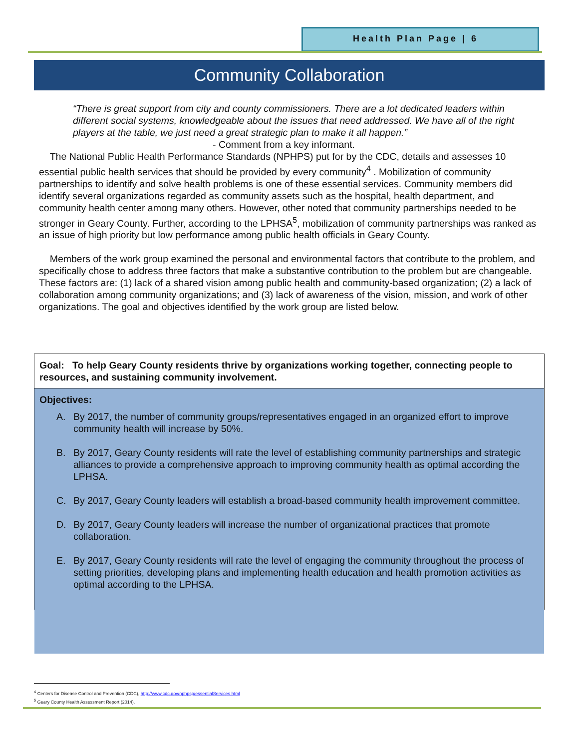Health Plan Page | 6
Community Collaboration
“There is great support from city and county commissioners. There are a lot dedicated leaders within different social systems, knowledgeable about the issues that need addressed. We have all of the right players at the table, we just need a great strategic plan to make it all happen.”
- Comment from a key informant.
The National Public Health Performance Standards (NPHPS) put for by the CDC, details and assesses 10 essential public health services that should be provided by every community<sup>4</sup> . Mobilization of community partnerships to identify and solve health problems is one of these essential services. Community members did identify several organizations regarded as community assets such as the hospital, health department, and community health center among many others. However, other noted that community partnerships needed to be stronger in Geary County. Further, according to the LPHSA<sup>5</sup>, mobilization of community partnerships was ranked as an issue of high priority but low performance among public health officials in Geary County.
Members of the work group examined the personal and environmental factors that contribute to the problem, and specifically chose to address three factors that make a substantive contribution to the problem but are changeable. These factors are: (1) lack of a shared vision among public health and community-based organization; (2) a lack of collaboration among community organizations; and (3) lack of awareness of the vision, mission, and work of other organizations. The goal and objectives identified by the work group are listed below.
Goal: To help Geary County residents thrive by organizations working together, connecting people to resources, and sustaining community involvement.
Objectives:
A. By 2017, the number of community groups/representatives engaged in an organized effort to improve community health will increase by 50%.
B. By 2017, Geary County residents will rate the level of establishing community partnerships and strategic alliances to provide a comprehensive approach to improving community health as optimal according the LPHSA.
C. By 2017, Geary County leaders will establish a broad-based community health improvement committee.
D. By 2017, Geary County leaders will increase the number of organizational practices that promote collaboration.
E. By 2017, Geary County residents will rate the level of engaging the community throughout the process of setting priorities, developing plans and implementing health education and health promotion activities as optimal according to the LPHSA.
<sup>4</sup> Centers for Disease Control and Prevention (CDC), http://www.cdc.gov/nphpsp/essentialServices.html
<sup>5</sup> Geary County Health Assessment Report (2014).